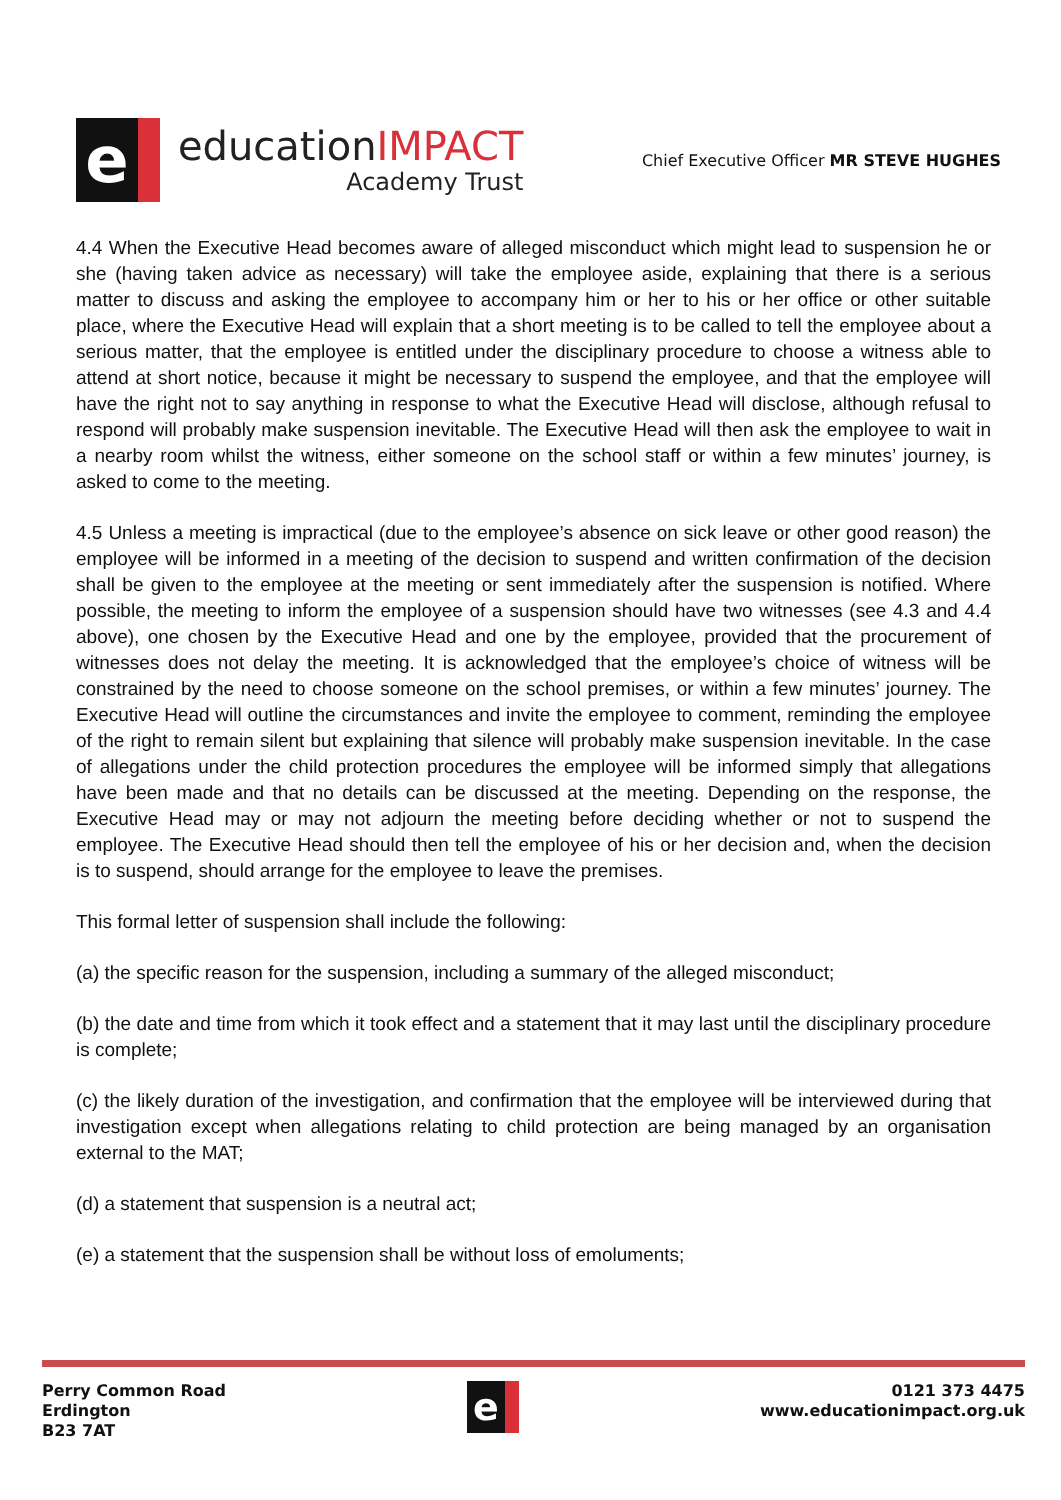e
educationIMPACT
Academy Trust
Chief Executive Officer MR STEVE HUGHES
4.4 When the Executive Head becomes aware of alleged misconduct which might lead to suspension he or she (having taken advice as necessary) will take the employee aside, explaining that there is a serious matter to discuss and asking the employee to accompany him or her to his or her office or other suitable place, where the Executive Head will explain that a short meeting is to be called to tell the employee about a serious matter, that the employee is entitled under the disciplinary procedure to choose a witness able to attend at short notice, because it might be necessary to suspend the employee, and that the employee will have the right not to say anything in response to what the Executive Head will disclose, although refusal to respond will probably make suspension inevitable. The Executive Head will then ask the employee to wait in a nearby room whilst the witness, either someone on the school staff or within a few minutes’ journey, is asked to come to the meeting.
4.5 Unless a meeting is impractical (due to the employee’s absence on sick leave or other good reason) the employee will be informed in a meeting of the decision to suspend and written confirmation of the decision shall be given to the employee at the meeting or sent immediately after the suspension is notified. Where possible, the meeting to inform the employee of a suspension should have two witnesses (see 4.3 and 4.4 above), one chosen by the Executive Head and one by the employee, provided that the procurement of witnesses does not delay the meeting. It is acknowledged that the employee’s choice of witness will be constrained by the need to choose someone on the school premises, or within a few minutes’ journey. The Executive Head will outline the circumstances and invite the employee to comment, reminding the employee of the right to remain silent but explaining that silence will probably make suspension inevitable. In the case of allegations under the child protection procedures the employee will be informed simply that allegations have been made and that no details can be discussed at the meeting. Depending on the response, the Executive Head may or may not adjourn the meeting before deciding whether or not to suspend the employee. The Executive Head should then tell the employee of his or her decision and, when the decision is to suspend, should arrange for the employee to leave the premises.
This formal letter of suspension shall include the following:
(a) the specific reason for the suspension, including a summary of the alleged misconduct;
(b) the date and time from which it took effect and a statement that it may last until the disciplinary procedure is complete;
(c) the likely duration of the investigation, and confirmation that the employee will be interviewed during that investigation except when allegations relating to child protection are being managed by an organisation external to the MAT;
(d) a statement that suspension is a neutral act;
(e) a statement that the suspension shall be without loss of emoluments;
Perry Common Road
Erdington
B23 7AT
e
0121 373 4475
www.educationimpact.org.uk